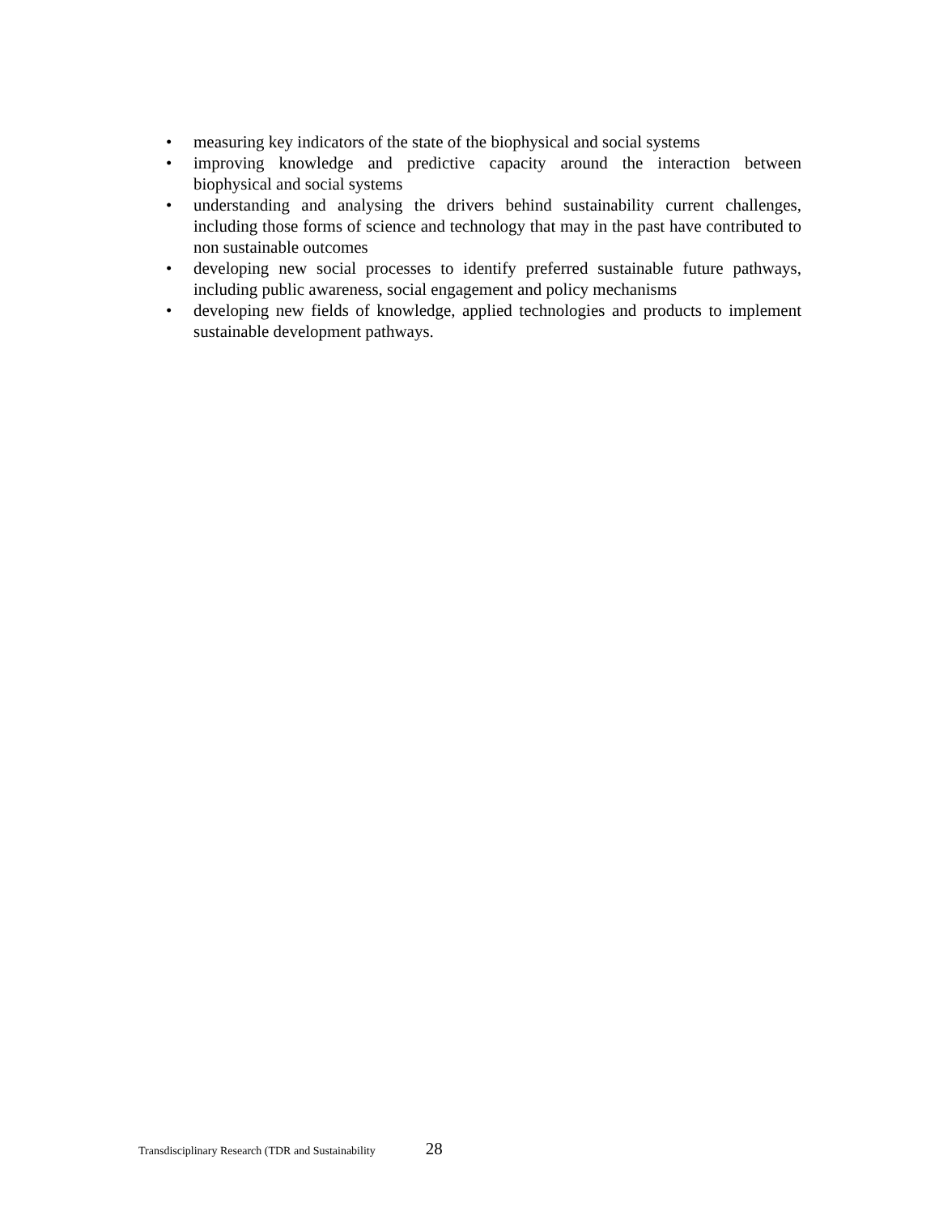• measuring key indicators of the state of the biophysical and social systems
• improving knowledge and predictive capacity around the interaction between biophysical and social systems
• understanding and analysing the drivers behind sustainability current challenges, including those forms of science and technology that may in the past have contributed to non sustainable outcomes
• developing new social processes to identify preferred sustainable future pathways, including public awareness, social engagement and policy mechanisms
• developing new fields of knowledge, applied technologies and products to implement sustainable development pathways.
Transdisciplinary Research (TDR and Sustainability 28